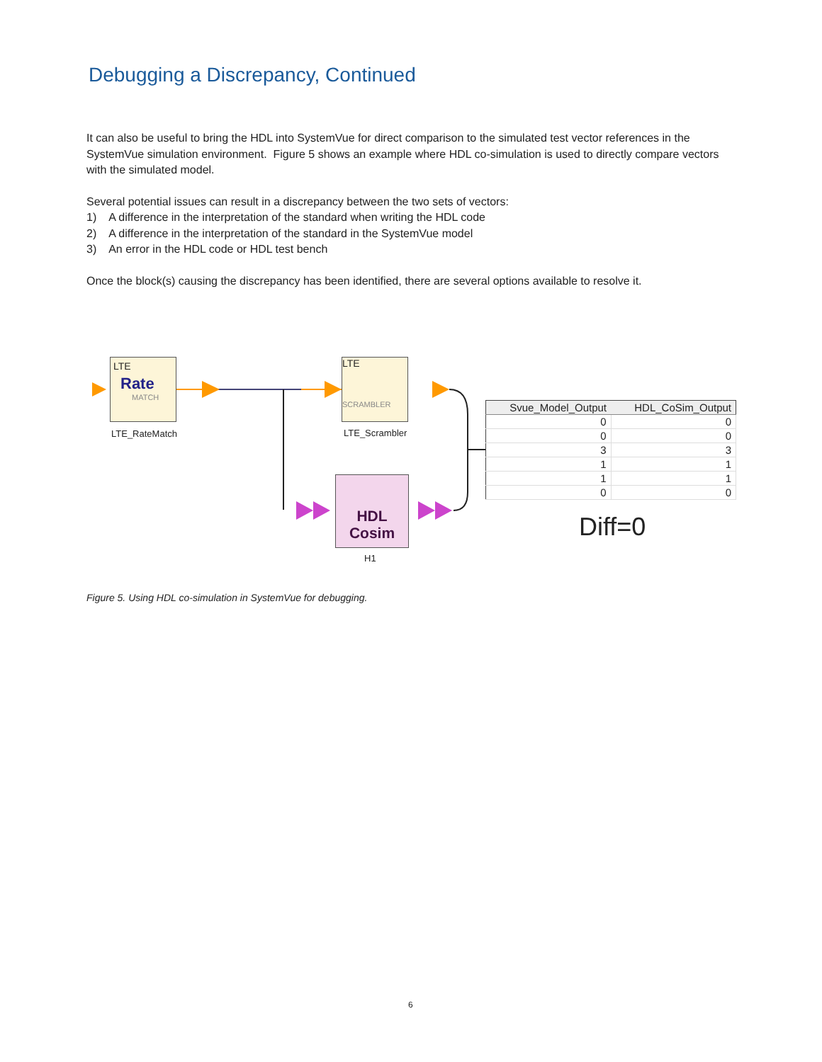Debugging a Discrepancy, Continued
It can also be useful to bring the HDL into SystemVue for direct comparison to the simulated test vector references in the SystemVue simulation environment. Figure 5 shows an example where HDL co-simulation is used to directly compare vectors with the simulated model.
Several potential issues can result in a discrepancy between the two sets of vectors:
1) A difference in the interpretation of the standard when writing the HDL code
2) A difference in the interpretation of the standard in the SystemVue model
3) An error in the HDL code or HDL test bench
Once the block(s) causing the discrepancy has been identified, there are several options available to resolve it.
LTE
Rate
MATCH
LTE
SCRAMBLER
HDL
Cosim
LTE_RateMatch LTE_Scrambler
H1
| Svue_Model_Output | HDL_CoSim_Output |
| --- | --- |
| 0 | 0 |
| 0 | 0 |
| 3 | 3 |
| 1 | 1 |
| 1 | 1 |
| 0 | 0 |
Diff=0
Figure 5. Using HDL co-simulation in SystemVue for debugging.
6